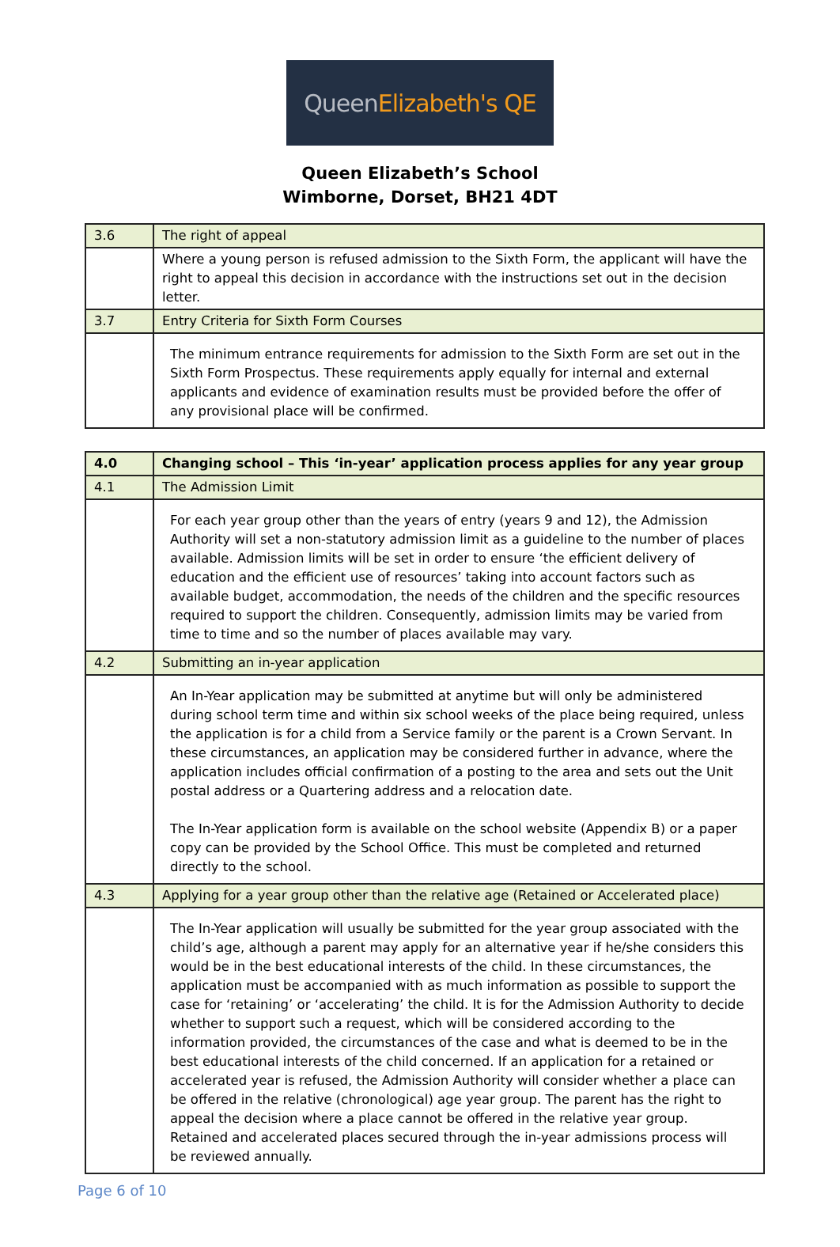Queen Elizabeth's QE
Queen Elizabeth’s School
Wimborne, Dorset, BH21 4DT
| 3.6 | The right of appeal |
| | Where a young person is refused admission to the Sixth Form, the applicant will have the right to appeal this decision in accordance with the instructions set out in the decision letter. |
| 3.7 | Entry Criteria for Sixth Form Courses |
| | The minimum entrance requirements for admission to the Sixth Form are set out in the Sixth Form Prospectus. These requirements apply equally for internal and external applicants and evidence of examination results must be provided before the offer of any provisional place will be confirmed. |
| 4.0 | Changing school – This ‘in-year’ application process applies for any year group |
| 4.1 | The Admission Limit |
| | For each year group other than the years of entry (years 9 and 12), the Admission Authority will set a non-statutory admission limit as a guideline to the number of places available. Admission limits will be set in order to ensure ‘the efficient delivery of education and the efficient use of resources’ taking into account factors such as available budget, accommodation, the needs of the children and the specific resources required to support the children. Consequently, admission limits may be varied from time to time and so the number of places available may vary. |
| 4.2 | Submitting an in-year application |
| | An In-Year application may be submitted at anytime but will only be administered during school term time and within six school weeks of the place being required, unless the application is for a child from a Service family or the parent is a Crown Servant. In these circumstances, an application may be considered further in advance, where the application includes official confirmation of a posting to the area and sets out the Unit postal address or a Quartering address and a relocation date. The In-Year application form is available on the school website (Appendix B) or a paper copy can be provided by the School Office. This must be completed and returned directly to the school. |
| 4.3 | Applying for a year group other than the relative age (Retained or Accelerated place) |
| | The In-Year application will usually be submitted for the year group associated with the child’s age, although a parent may apply for an alternative year if he/she considers this would be in the best educational interests of the child. In these circumstances, the application must be accompanied with as much information as possible to support the case for ‘retaining’ or ‘accelerating’ the child. It is for the Admission Authority to decide whether to support such a request, which will be considered according to the information provided, the circumstances of the case and what is deemed to be in the best educational interests of the child concerned. If an application for a retained or accelerated year is refused, the Admission Authority will consider whether a place can be offered in the relative (chronological) age year group. The parent has the right to appeal the decision where a place cannot be offered in the relative year group. Retained and accelerated places secured through the in-year admissions process will be reviewed annually. |
Page 6 of 10